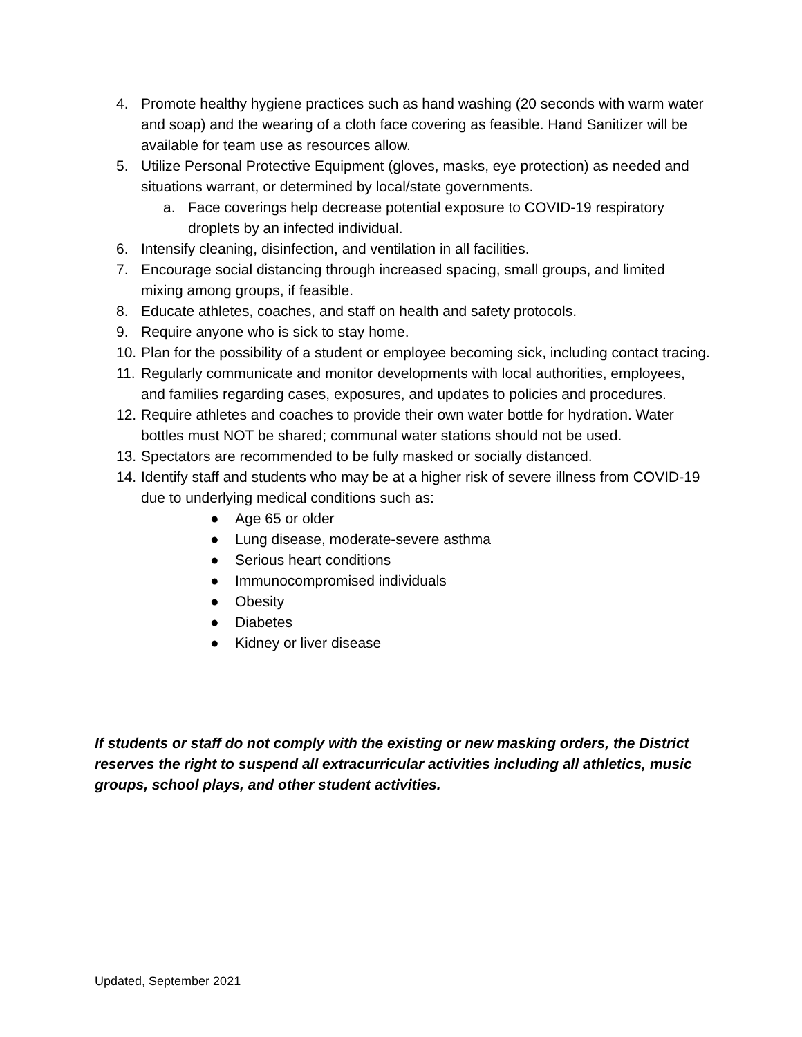4. Promote healthy hygiene practices such as hand washing (20 seconds with warm water and soap) and the wearing of a cloth face covering as feasible. Hand Sanitizer will be available for team use as resources allow.
5. Utilize Personal Protective Equipment (gloves, masks, eye protection) as needed and situations warrant, or determined by local/state governments.
a. Face coverings help decrease potential exposure to COVID-19 respiratory droplets by an infected individual.
6. Intensify cleaning, disinfection, and ventilation in all facilities.
7. Encourage social distancing through increased spacing, small groups, and limited mixing among groups, if feasible.
8. Educate athletes, coaches, and staff on health and safety protocols.
9. Require anyone who is sick to stay home.
10. Plan for the possibility of a student or employee becoming sick, including contact tracing.
11. Regularly communicate and monitor developments with local authorities, employees, and families regarding cases, exposures, and updates to policies and procedures.
12. Require athletes and coaches to provide their own water bottle for hydration. Water bottles must NOT be shared; communal water stations should not be used.
13. Spectators are recommended to be fully masked or socially distanced.
14. Identify staff and students who may be at a higher risk of severe illness from COVID-19 due to underlying medical conditions such as:
● Age 65 or older
● Lung disease, moderate-severe asthma
● Serious heart conditions
● Immunocompromised individuals
● Obesity
● Diabetes
● Kidney or liver disease
If students or staff do not comply with the existing or new masking orders, the District reserves the right to suspend all extracurricular activities including all athletics, music groups, school plays, and other student activities.
Updated, September 2021